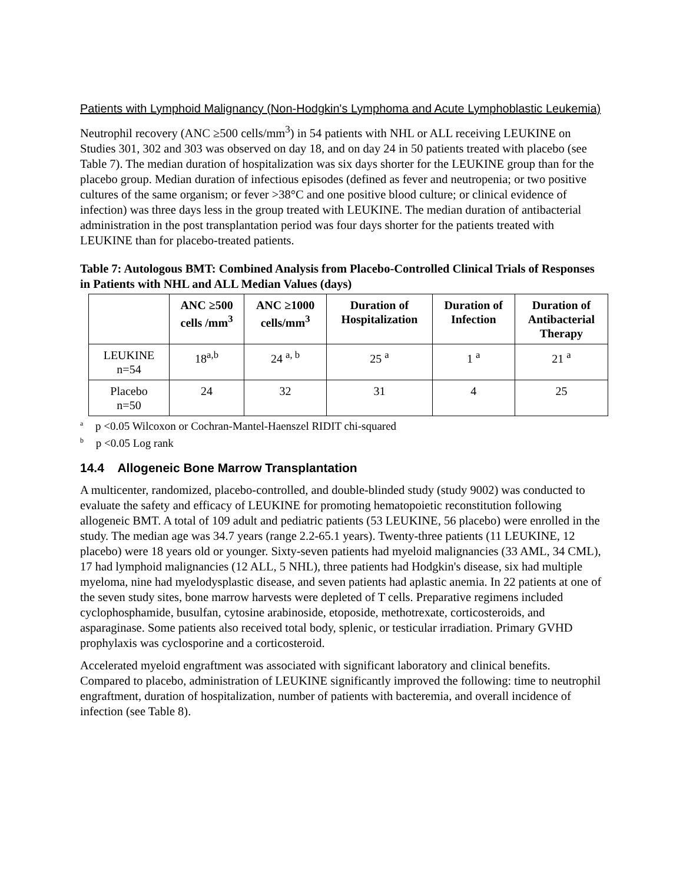Patients with Lymphoid Malignancy (Non-Hodgkin's Lymphoma and Acute Lymphoblastic Leukemia)
Neutrophil recovery (ANC ≥500 cells/mm<sup>3</sup>) in 54 patients with NHL or ALL receiving LEUKINE on Studies 301, 302 and 303 was observed on day 18, and on day 24 in 50 patients treated with placebo (see Table 7). The median duration of hospitalization was six days shorter for the LEUKINE group than for the placebo group. Median duration of infectious episodes (defined as fever and neutropenia; or two positive cultures of the same organism; or fever >38°C and one positive blood culture; or clinical evidence of infection) was three days less in the group treated with LEUKINE. The median duration of antibacterial administration in the post transplantation period was four days shorter for the patients treated with LEUKINE than for placebo-treated patients.
Table 7: Autologous BMT: Combined Analysis from Placebo-Controlled Clinical Trials of Responses in Patients with NHL and ALL Median Values (days)
| | ANC ≥500 cells /mm<sup>3</sup> | ANC ≥1000 cells/mm<sup>3</sup> | Duration of Hospitalization | Duration of Infection | Duration of Antibacterial Therapy |
| --- | --- | --- | --- | --- | --- |
| LEUKINE n=54 | 18<sup>a,b</sup> | 24 <sup>a, b</sup> | 25 <sup>a</sup> | 1 <sup>a</sup> | 21 <sup>a</sup> |
| Placebo n=50 | 24 | 32 | 31 | 4 | 25 |
<sup>a</sup> p <0.05 Wilcoxon or Cochran-Mantel-Haenszel RIDIT chi-squared
<sup>b</sup> p <0.05 Log rank
14.4 Allogeneic Bone Marrow Transplantation
A multicenter, randomized, placebo-controlled, and double-blinded study (study 9002) was conducted to evaluate the safety and efficacy of LEUKINE for promoting hematopoietic reconstitution following allogeneic BMT. A total of 109 adult and pediatric patients (53 LEUKINE, 56 placebo) were enrolled in the study. The median age was 34.7 years (range 2.2-65.1 years). Twenty-three patients (11 LEUKINE, 12 placebo) were 18 years old or younger. Sixty-seven patients had myeloid malignancies (33 AML, 34 CML), 17 had lymphoid malignancies (12 ALL, 5 NHL), three patients had Hodgkin's disease, six had multiple myeloma, nine had myelodysplastic disease, and seven patients had aplastic anemia. In 22 patients at one of the seven study sites, bone marrow harvests were depleted of T cells. Preparative regimens included cyclophosphamide, busulfan, cytosine arabinoside, etoposide, methotrexate, corticosteroids, and asparaginase. Some patients also received total body, splenic, or testicular irradiation. Primary GVHD prophylaxis was cyclosporine and a corticosteroid.
Accelerated myeloid engraftment was associated with significant laboratory and clinical benefits. Compared to placebo, administration of LEUKINE significantly improved the following: time to neutrophil engraftment, duration of hospitalization, number of patients with bacteremia, and overall incidence of infection (see Table 8).